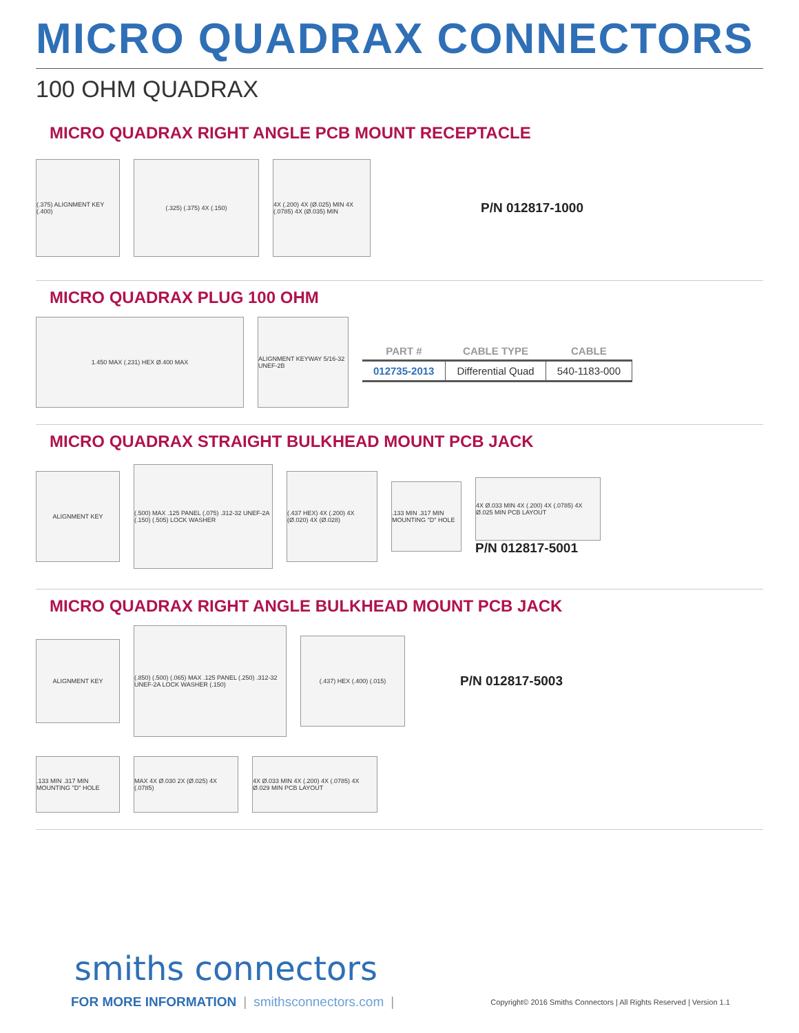MICRO QUADRAX CONNECTORS
100 OHM QUADRAX
MICRO QUADRAX RIGHT ANGLE PCB MOUNT RECEPTACLE
(.375) ALIGNMENT KEY (.400)
(.325) (.375) 4X (.150)
4X (.200) 4X (Ø.025) MIN 4X (.0785) 4X (Ø.035) MIN
P/N 012817-1000
MICRO QUADRAX PLUG 100 OHM
1.450 MAX (.231) HEX Ø.400 MAX
ALIGNMENT KEYWAY 5/16-32 UNEF-2B
| PART # | CABLE TYPE | CABLE |
| --- | --- | --- |
| 012735-2013 | Differential Quad | 540-1183-000 |
MICRO QUADRAX STRAIGHT BULKHEAD MOUNT PCB JACK
ALIGNMENT KEY
(.500) MAX .125 PANEL (.075) .312-32 UNEF-2A (.150) (.505) LOCK WASHER
(.437 HEX) 4X (.200) 4X (Ø.020) 4X (Ø.028)
.133 MIN .317 MIN MOUNTING "D" HOLE
4X Ø.033 MIN 4X (.200) 4X (.0785) 4X Ø.025 MIN PCB LAYOUT
P/N 012817-5001
MICRO QUADRAX RIGHT ANGLE BULKHEAD MOUNT PCB JACK
ALIGNMENT KEY
(.850) (.500) (.065) MAX .125 PANEL (.250) .312-32 UNEF-2A LOCK WASHER (.150)
(.437) HEX (.400) (.015)
P/N 012817-5003
.133 MIN .317 MIN MOUNTING "D" HOLE
MAX 4X Ø.030 2X (Ø.025) 4X (.0785)
4X Ø.033 MIN 4X (.200) 4X (.0785) 4X Ø.029 MIN PCB LAYOUT
smiths connectors
FOR MORE INFORMATION | smithsconnectors.com | Copyright© 2016 Smiths Connectors | All Rights Reserved | Version 1.1